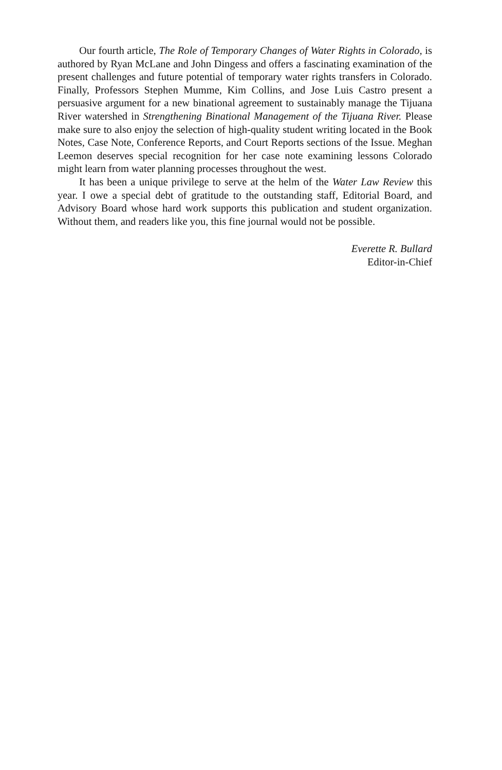Our fourth article, The Role of Temporary Changes of Water Rights in Colorado, is authored by Ryan McLane and John Dingess and offers a fascinating examination of the present challenges and future potential of temporary water rights transfers in Colorado. Finally, Professors Stephen Mumme, Kim Collins, and Jose Luis Castro present a persuasive argument for a new binational agreement to sustainably manage the Tijuana River watershed in Strengthening Binational Management of the Tijuana River. Please make sure to also enjoy the selection of high-quality student writing located in the Book Notes, Case Note, Conference Reports, and Court Reports sections of the Issue. Meghan Leemon deserves special recognition for her case note examining lessons Colorado might learn from water planning processes throughout the west.
It has been a unique privilege to serve at the helm of the Water Law Review this year. I owe a special debt of gratitude to the outstanding staff, Editorial Board, and Advisory Board whose hard work supports this publication and student organization. Without them, and readers like you, this fine journal would not be possible.
Everette R. Bullard
Editor-in-Chief